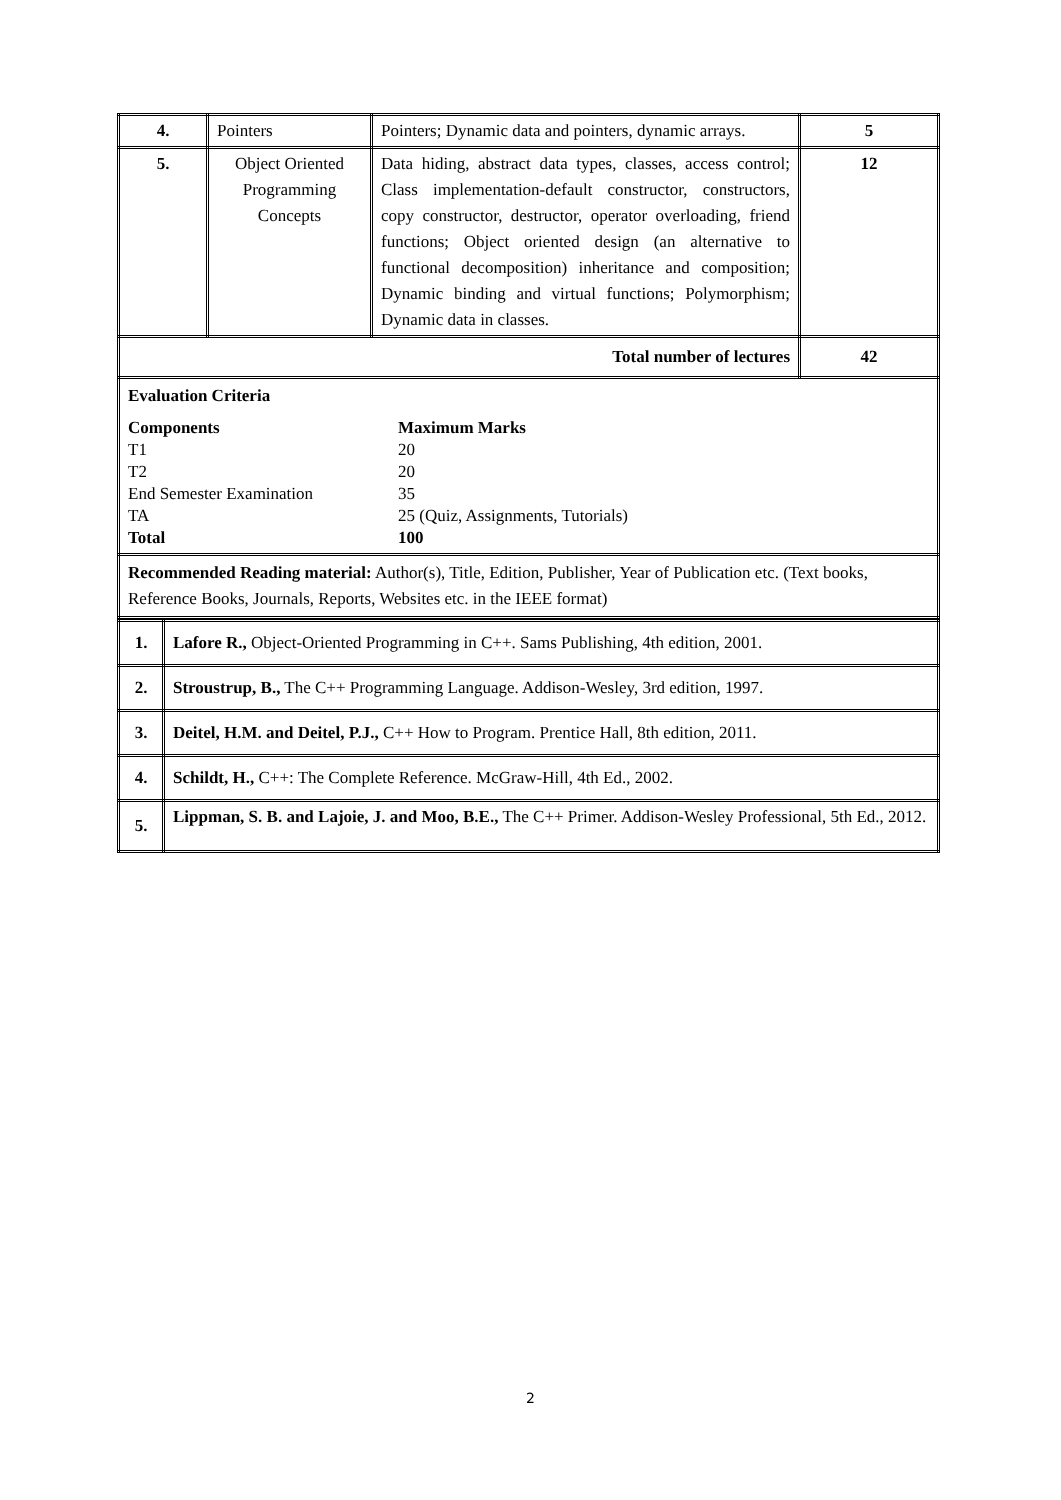| 4. | Pointers | Pointers; Dynamic data and pointers, dynamic arrays. | 5 |
| 5. | Object Oriented Programming Concepts | Data hiding, abstract data types, classes, access control; Class implementation-default constructor, constructors, copy constructor, destructor, operator overloading, friend functions; Object oriented design (an alternative to functional decomposition) inheritance and composition; Dynamic binding and virtual functions; Polymorphism; Dynamic data in classes. | 12 |
| Total number of lectures | | | 42 |
| Evaluation Criteria Components Maximum Marks T1 20 T2 20 End Semester Examination 35 TA 25 (Quiz, Assignments, Tutorials) Total 100 | | | |
| Recommended Reading material: Author(s), Title, Edition, Publisher, Year of Publication etc. (Text books, Reference Books, Journals, Reports, Websites etc. in the IEEE format) | | | |
| 1. | Lafore R., Object-Oriented Programming in C++. Sams Publishing, 4th edition, 2001. |
| 2. | Stroustrup, B., The C++ Programming Language. Addison-Wesley, 3rd edition, 1997. |
| 3. | Deitel, H.M. and Deitel, P.J., C++ How to Program. Prentice Hall, 8th edition, 2011. |
| 4. | Schildt, H., C++: The Complete Reference. McGraw-Hill, 4th Ed., 2002. |
| 5. | Lippman, S. B. and Lajoie, J. and Moo, B.E., The C++ Primer. Addison-Wesley Professional, 5th Ed., 2012. |
2